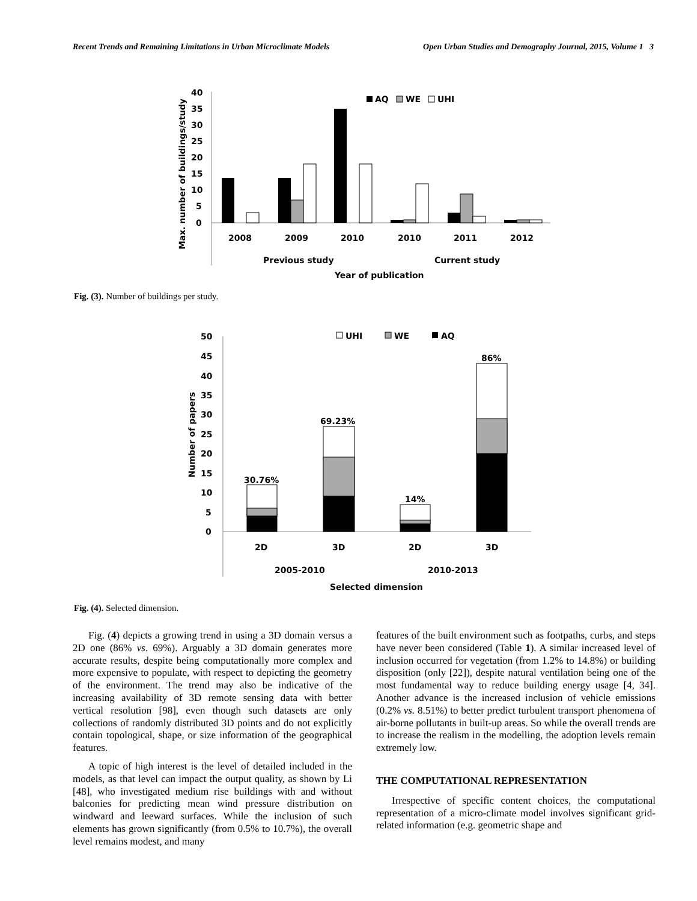Recent Trends and Remaining Limitations in Urban Microclimate Models Open Urban Studies and Demography Journal, 2015, Volume 1 3
40
35
30
25
20
15
10
5
0
Max. number of buildings/study
AQ
WE
UHI
2008
2009
2010
2010
2011
2012
Previous study
Current study
Year of publication
Fig. (3). Number of buildings per study.
50
45
40
35
30
25
20
15
10
5
0
Number of papers
UHI
WE
AQ
30.76%
69.23%
14%
86%
2D
3D
2D
3D
2005-2010
2010-2013
Selected dimension
Fig. (4). Selected dimension.
Fig. (4) depicts a growing trend in using a 3D domain versus a 2D one (86% vs. 69%). Arguably a 3D domain generates more accurate results, despite being computationally more complex and more expensive to populate, with respect to depicting the geometry of the environment. The trend may also be indicative of the increasing availability of 3D remote sensing data with better vertical resolution [98], even though such datasets are only collections of randomly distributed 3D points and do not explicitly contain topological, shape, or size information of the geographical features.
A topic of high interest is the level of detailed included in the models, as that level can impact the output quality, as shown by Li [48], who investigated medium rise buildings with and without balconies for predicting mean wind pressure distribution on windward and leeward surfaces. While the inclusion of such elements has grown significantly (from 0.5% to 10.7%), the overall level remains modest, and many
features of the built environment such as footpaths, curbs, and steps have never been considered (Table 1). A similar increased level of inclusion occurred for vegetation (from 1.2% to 14.8%) or building disposition (only [22]), despite natural ventilation being one of the most fundamental way to reduce building energy usage [4, 34]. Another advance is the increased inclusion of vehicle emissions (0.2% vs. 8.51%) to better predict turbulent transport phenomena of air-borne pollutants in built-up areas. So while the overall trends are to increase the realism in the modelling, the adoption levels remain extremely low.
THE COMPUTATIONAL REPRESENTATION
Irrespective of specific content choices, the computational representation of a micro-climate model involves significant grid-related information (e.g. geometric shape and